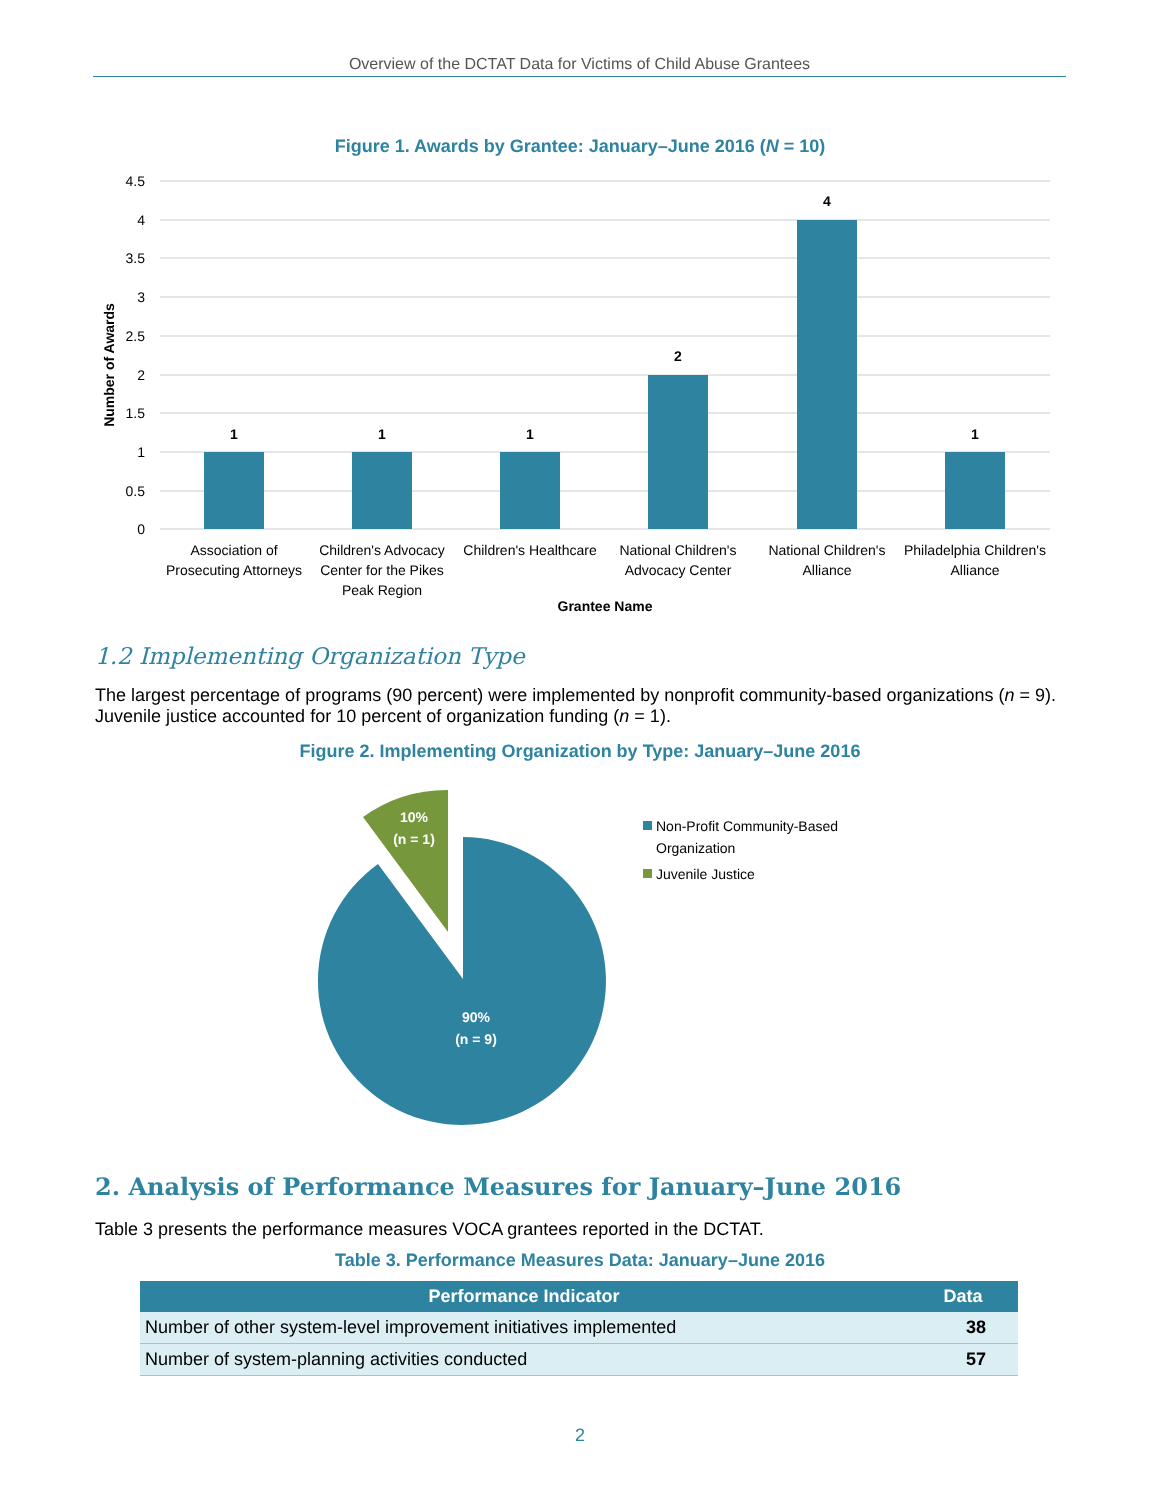Overview of the DCTAT Data for Victims of Child Abuse Grantees
Figure 1. Awards by Grantee: January–June 2016 (N = 10)
4.5
4
3.5
3
2.5
2
1.5
1
0.5
0
1
1
1
2
4
1
Association of
Prosecuting Attorneys
Children's Advocacy
Center for the Pikes
Peak Region
Children's Healthcare
National Children's
Advocacy Center
National Children's
Alliance
Philadelphia Children's
Alliance
Grantee Name
Number of Awards
1.2 Implementing Organization Type
The largest percentage of programs (90 percent) were implemented by nonprofit community-based organizations (n = 9). Juvenile justice accounted for 10 percent of organization funding (n = 1).
Figure 2. Implementing Organization by Type: January–June 2016
10%
(n = 1)
90%
(n = 9)
Non-Profit Community-Based
Organization
Juvenile Justice
2. Analysis of Performance Measures for January–June 2016
Table 3 presents the performance measures VOCA grantees reported in the DCTAT.
Table 3. Performance Measures Data: January–June 2016
| Performance Indicator | Data |
| --- | --- |
| Number of other system-level improvement initiatives implemented | 38 |
| Number of system-planning activities conducted | 57 |
2